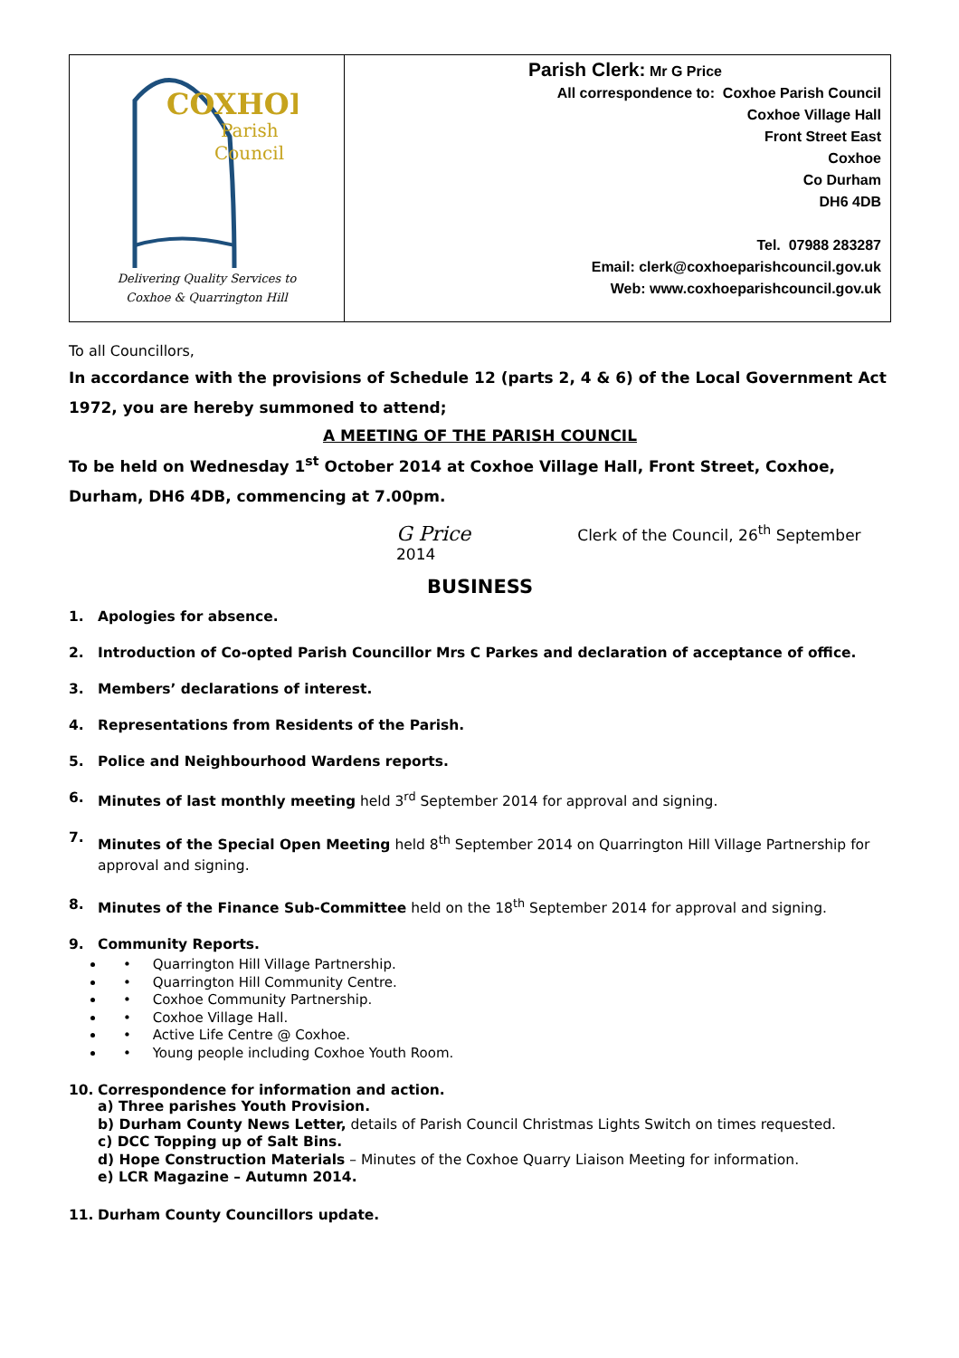COXHOE
Parish
Council
Delivering Quality Services to
Coxhoe & Quarrington Hill
Parish Clerk: Mr G Price
All correspondence to: Coxhoe Parish Council
Coxhoe Village Hall
Front Street East
Coxhoe
Co Durham
DH6 4DB
Tel. 07988 283287
Email: clerk@coxhoeparishcouncil.gov.uk
Web: www.coxhoeparishcouncil.gov.uk
To all Councillors,
In accordance with the provisions of Schedule 12 (parts 2, 4 & 6) of the Local Government Act 1972, you are hereby summoned to attend;
A MEETING OF THE PARISH COUNCIL
To be held on Wednesday 1<sup>st</sup> October 2014 at Coxhoe Village Hall, Front Street, Coxhoe, Durham, DH6 4DB, commencing at 7.00pm.
G Price Clerk of the Council, 26<sup>th</sup> September 2014
BUSINESS
1. Apologies for absence.
2. Introduction of Co-opted Parish Councillor Mrs C Parkes and declaration of acceptance of office.
3. Members’ declarations of interest.
4. Representations from Residents of the Parish.
5. Police and Neighbourhood Wardens reports.
6. Minutes of last monthly meeting held 3<sup>rd</sup> September 2014 for approval and signing.
7. Minutes of the Special Open Meeting held 8<sup>th</sup> September 2014 on Quarrington Hill Village Partnership for approval and signing.
8. Minutes of the Finance Sub-Committee held on the 18<sup>th</sup> September 2014 for approval and signing.
9. Community Reports.
• Quarrington Hill Village Partnership.
• Quarrington Hill Community Centre.
• Coxhoe Community Partnership.
• Coxhoe Village Hall.
• Active Life Centre @ Coxhoe.
• Young people including Coxhoe Youth Room.
10. Correspondence for information and action.
a) Three parishes Youth Provision.
b) Durham County News Letter, details of Parish Council Christmas Lights Switch on times requested.
c) DCC Topping up of Salt Bins.
d) Hope Construction Materials – Minutes of the Coxhoe Quarry Liaison Meeting for information.
e) LCR Magazine – Autumn 2014.
11. Durham County Councillors update.